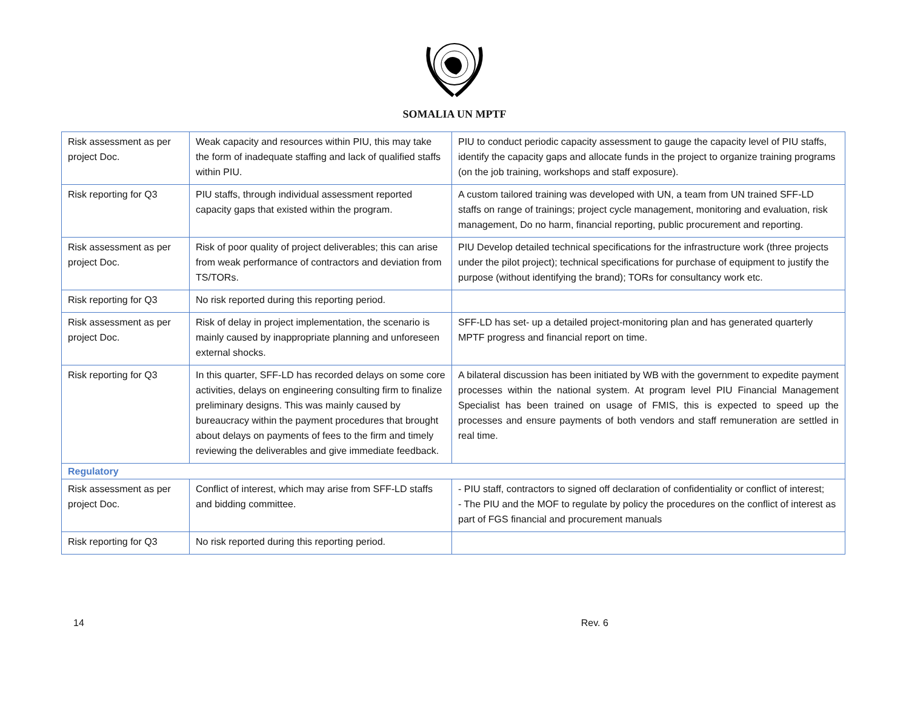SOMALIA UN MPTF
| Risk assessment as per project Doc. | Weak capacity and resources within PIU, this may take the form of inadequate staffing and lack of qualified staffs within PIU. | PIU to conduct periodic capacity assessment to gauge the capacity level of PIU staffs, identify the capacity gaps and allocate funds in the project to organize training programs (on the job training, workshops and staff exposure). |
| Risk reporting for Q3 | PIU staffs, through individual assessment reported capacity gaps that existed within the program. | A custom tailored training was developed with UN, a team from UN trained SFF-LD staffs on range of trainings; project cycle management, monitoring and evaluation, risk management, Do no harm, financial reporting, public procurement and reporting. |
| Risk assessment as per project Doc. | Risk of poor quality of project deliverables; this can arise from weak performance of contractors and deviation from TS/TORs. | PIU Develop detailed technical specifications for the infrastructure work (three projects under the pilot project); technical specifications for purchase of equipment to justify the purpose (without identifying the brand); TORs for consultancy work etc. |
| Risk reporting for Q3 | No risk reported during this reporting period. | |
| Risk assessment as per project Doc. | Risk of delay in project implementation, the scenario is mainly caused by inappropriate planning and unforeseen external shocks. | SFF-LD has set- up a detailed project-monitoring plan and has generated quarterly MPTF progress and financial report on time. |
| Risk reporting for Q3 | In this quarter, SFF-LD has recorded delays on some core activities, delays on engineering consulting firm to finalize preliminary designs. This was mainly caused by bureaucracy within the payment procedures that brought about delays on payments of fees to the firm and timely reviewing the deliverables and give immediate feedback. | A bilateral discussion has been initiated by WB with the government to expedite payment processes within the national system. At program level PIU Financial Management Specialist has been trained on usage of FMIS, this is expected to speed up the processes and ensure payments of both vendors and staff remuneration are settled in real time. |
| Regulatory | | |
| Risk assessment as per project Doc. | Conflict of interest, which may arise from SFF-LD staffs and bidding committee. | - PIU staff, contractors to signed off declaration of confidentiality or conflict of interest; - The PIU and the MOF to regulate by policy the procedures on the conflict of interest as part of FGS financial and procurement manuals |
| Risk reporting for Q3 | No risk reported during this reporting period. | |
14 Rev. 6